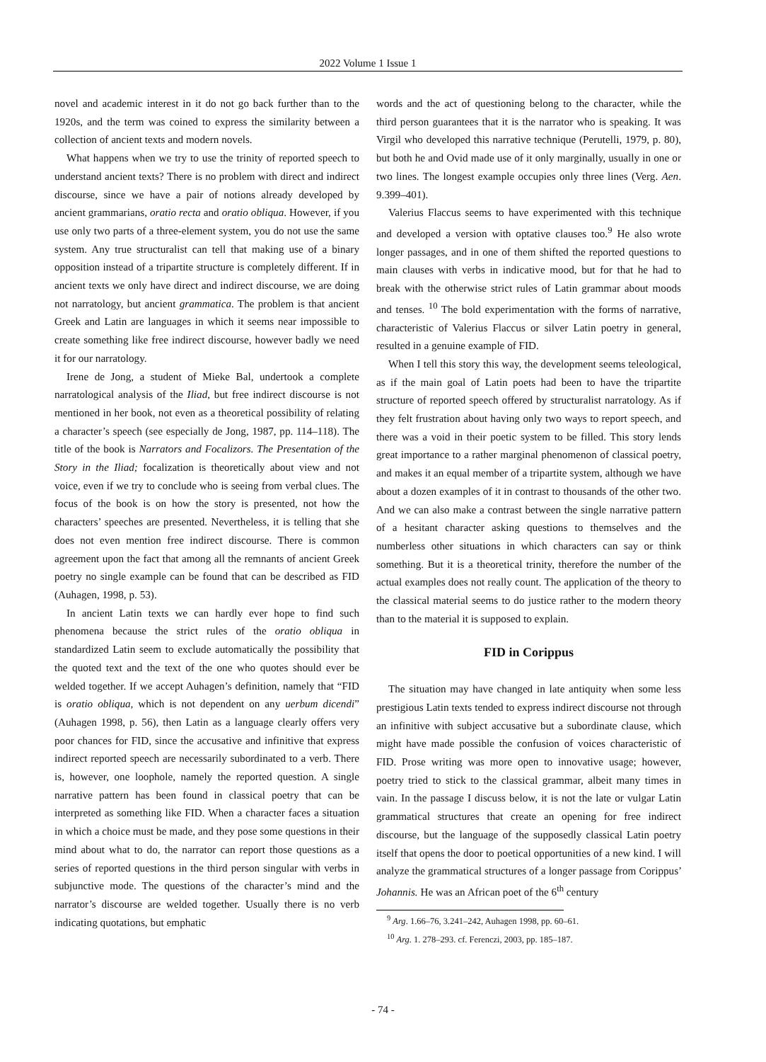2022 Volume 1 Issue 1
novel and academic interest in it do not go back further than to the 1920s, and the term was coined to express the similarity between a collection of ancient texts and modern novels.
What happens when we try to use the trinity of reported speech to understand ancient texts? There is no problem with direct and indirect discourse, since we have a pair of notions already developed by ancient grammarians, oratio recta and oratio obliqua. However, if you use only two parts of a three-element system, you do not use the same system. Any true structuralist can tell that making use of a binary opposition instead of a tripartite structure is completely different. If in ancient texts we only have direct and indirect discourse, we are doing not narratology, but ancient grammatica. The problem is that ancient Greek and Latin are languages in which it seems near impossible to create something like free indirect discourse, however badly we need it for our narratology.
Irene de Jong, a student of Mieke Bal, undertook a complete narratological analysis of the Iliad, but free indirect discourse is not mentioned in her book, not even as a theoretical possibility of relating a character’s speech (see especially de Jong, 1987, pp. 114–118). The title of the book is Narrators and Focalizors. The Presentation of the Story in the Iliad; focalization is theoretically about view and not voice, even if we try to conclude who is seeing from verbal clues. The focus of the book is on how the story is presented, not how the characters’ speeches are presented. Nevertheless, it is telling that she does not even mention free indirect discourse. There is common agreement upon the fact that among all the remnants of ancient Greek poetry no single example can be found that can be described as FID (Auhagen, 1998, p. 53).
In ancient Latin texts we can hardly ever hope to find such phenomena because the strict rules of the oratio obliqua in standardized Latin seem to exclude automatically the possibility that the quoted text and the text of the one who quotes should ever be welded together. If we accept Auhagen’s definition, namely that “FID is oratio obliqua, which is not dependent on any uerbum dicendi” (Auhagen 1998, p. 56), then Latin as a language clearly offers very poor chances for FID, since the accusative and infinitive that express indirect reported speech are necessarily subordinated to a verb. There is, however, one loophole, namely the reported question. A single narrative pattern has been found in classical poetry that can be interpreted as something like FID. When a character faces a situation in which a choice must be made, and they pose some questions in their mind about what to do, the narrator can report those questions as a series of reported questions in the third person singular with verbs in subjunctive mode. The questions of the character’s mind and the narrator’s discourse are welded together. Usually there is no verb indicating quotations, but emphatic
words and the act of questioning belong to the character, while the third person guarantees that it is the narrator who is speaking. It was Virgil who developed this narrative technique (Perutelli, 1979, p. 80), but both he and Ovid made use of it only marginally, usually in one or two lines. The longest example occupies only three lines (Verg. Aen. 9.399–401).
Valerius Flaccus seems to have experimented with this technique and developed a version with optative clauses too.<sup>9</sup> He also wrote longer passages, and in one of them shifted the reported questions to main clauses with verbs in indicative mood, but for that he had to break with the otherwise strict rules of Latin grammar about moods and tenses. <sup>10</sup> The bold experimentation with the forms of narrative, characteristic of Valerius Flaccus or silver Latin poetry in general, resulted in a genuine example of FID.
When I tell this story this way, the development seems teleological, as if the main goal of Latin poets had been to have the tripartite structure of reported speech offered by structuralist narratology. As if they felt frustration about having only two ways to report speech, and there was a void in their poetic system to be filled. This story lends great importance to a rather marginal phenomenon of classical poetry, and makes it an equal member of a tripartite system, although we have about a dozen examples of it in contrast to thousands of the other two. And we can also make a contrast between the single narrative pattern of a hesitant character asking questions to themselves and the numberless other situations in which characters can say or think something. But it is a theoretical trinity, therefore the number of the actual examples does not really count. The application of the theory to the classical material seems to do justice rather to the modern theory than to the material it is supposed to explain.
FID in Corippus
The situation may have changed in late antiquity when some less prestigious Latin texts tended to express indirect discourse not through an infinitive with subject accusative but a subordinate clause, which might have made possible the confusion of voices characteristic of FID. Prose writing was more open to innovative usage; however, poetry tried to stick to the classical grammar, albeit many times in vain. In the passage I discuss below, it is not the late or vulgar Latin grammatical structures that create an opening for free indirect discourse, but the language of the supposedly classical Latin poetry itself that opens the door to poetical opportunities of a new kind. I will analyze the grammatical structures of a longer passage from Corippus’ Johannis. He was an African poet of the 6<sup>th</sup> century
<sup>9</sup> Arg. 1.66–76, 3.241–242, Auhagen 1998, pp. 60–61.
<sup>10</sup> Arg. 1. 278–293. cf. Ferenczi, 2003, pp. 185–187.
- 74 -